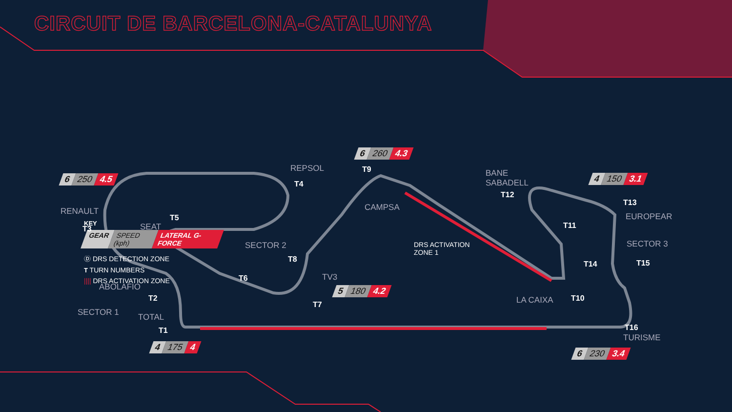CIRCUIT DE BARCELONA-CATALUNYA
KEY
GEAR SPEED (kph) LATERAL G-FORCE
Ⓓ DRS DETECTION ZONE
T TURN NUMBERS
|||| DRS ACTIVATION ZONE
6 250 4.5
6 260 4.3
4 150 3.1
5 180 4.2
4 175 4
6 230 3.4
REPSOL
T4
T9
BANE
SABADELL
T12
T13
EUROPEAR
RENAULT
T3 SEAT
T5
CAMPSA
T11
SECTOR 2
T8
DRS ACTIVATION
ZONE 1
SECTOR 3
T14 T15
T6 TV3
ABOLAFIO
T2 LA CAIXA T10
T7
SECTOR 1 TOTAL
T1 T16
TURISME